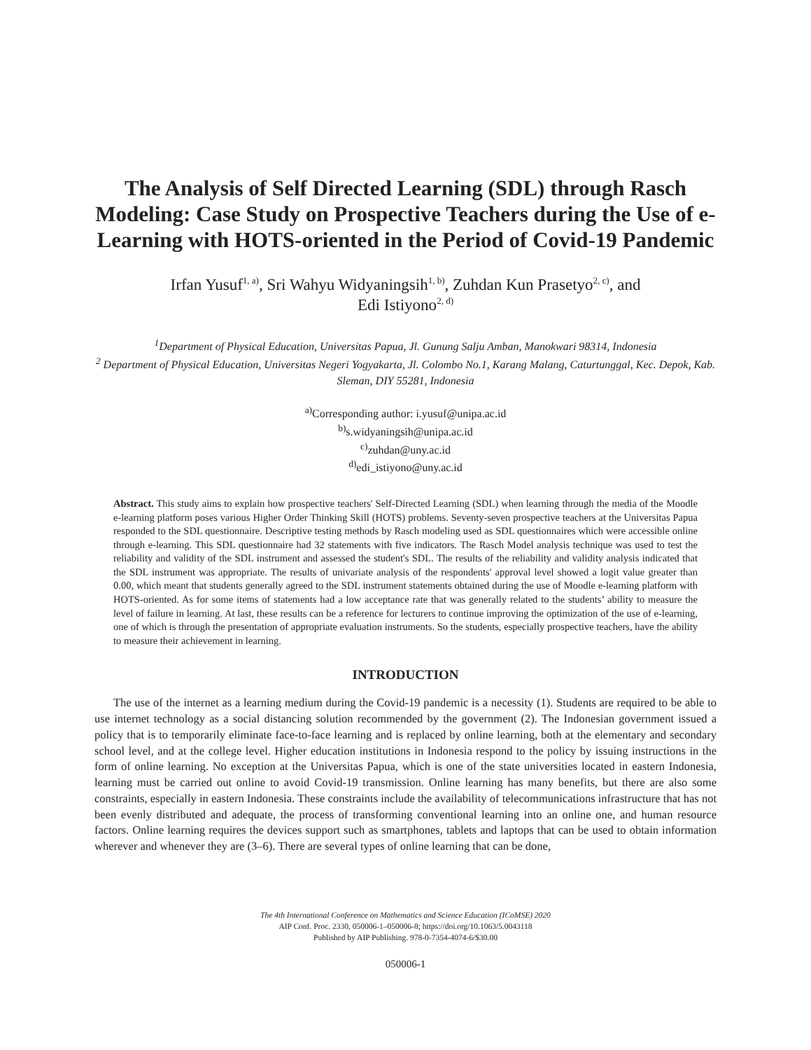The Analysis of Self Directed Learning (SDL) through Rasch Modeling: Case Study on Prospective Teachers during the Use of e-Learning with HOTS-oriented in the Period of Covid-19 Pandemic
Irfan Yusuf<sup>1, a)</sup>, Sri Wahyu Widyaningsih<sup>1, b)</sup>, Zuhdan Kun Prasetyo<sup>2, c)</sup>, and
Edi Istiyono<sup>2, d)</sup>
<sup>1</sup> Department of Physical Education, Universitas Papua, Jl. Gunung Salju Amban, Manokwari 98314, Indonesia
<sup>2</sup> Department of Physical Education, Universitas Negeri Yogyakarta, Jl. Colombo No.1, Karang Malang, Caturtunggal, Kec. Depok, Kab. Sleman, DIY 55281, Indonesia
<sup>a)</sup> Corresponding author: i.yusuf@unipa.ac.id
<sup>b)</sup> s.widyaningsih@unipa.ac.id
<sup>c)</sup> zuhdan@uny.ac.id
<sup>d)</sup> edi_istiyono@uny.ac.id
Abstract. This study aims to explain how prospective teachers' Self-Directed Learning (SDL) when learning through the media of the Moodle e-learning platform poses various Higher Order Thinking Skill (HOTS) problems. Seventy-seven prospective teachers at the Universitas Papua responded to the SDL questionnaire. Descriptive testing methods by Rasch modeling used as SDL questionnaires which were accessible online through e-learning. This SDL questionnaire had 32 statements with five indicators. The Rasch Model analysis technique was used to test the reliability and validity of the SDL instrument and assessed the student's SDL. The results of the reliability and validity analysis indicated that the SDL instrument was appropriate. The results of univariate analysis of the respondents' approval level showed a logit value greater than 0.00, which meant that students generally agreed to the SDL instrument statements obtained during the use of Moodle e-learning platform with HOTS-oriented. As for some items of statements had a low acceptance rate that was generally related to the students’ ability to measure the level of failure in learning. At last, these results can be a reference for lecturers to continue improving the optimization of the use of e-learning, one of which is through the presentation of appropriate evaluation instruments. So the students, especially prospective teachers, have the ability to measure their achievement in learning.
INTRODUCTION
The use of the internet as a learning medium during the Covid-19 pandemic is a necessity (1). Students are required to be able to use internet technology as a social distancing solution recommended by the government (2). The Indonesian government issued a policy that is to temporarily eliminate face-to-face learning and is replaced by online learning, both at the elementary and secondary school level, and at the college level. Higher education institutions in Indonesia respond to the policy by issuing instructions in the form of online learning. No exception at the Universitas Papua, which is one of the state universities located in eastern Indonesia, learning must be carried out online to avoid Covid-19 transmission. Online learning has many benefits, but there are also some constraints, especially in eastern Indonesia. These constraints include the availability of telecommunications infrastructure that has not been evenly distributed and adequate, the process of transforming conventional learning into an online one, and human resource factors. Online learning requires the devices support such as smartphones, tablets and laptops that can be used to obtain information wherever and whenever they are (3–6). There are several types of online learning that can be done,
The 4th International Conference on Mathematics and Science Education (ICoMSE) 2020
AIP Conf. Proc. 2330, 050006-1–050006-8; https://doi.org/10.1063/5.0043118
Published by AIP Publishing. 978-0-7354-4074-6/$30.00
050006-1